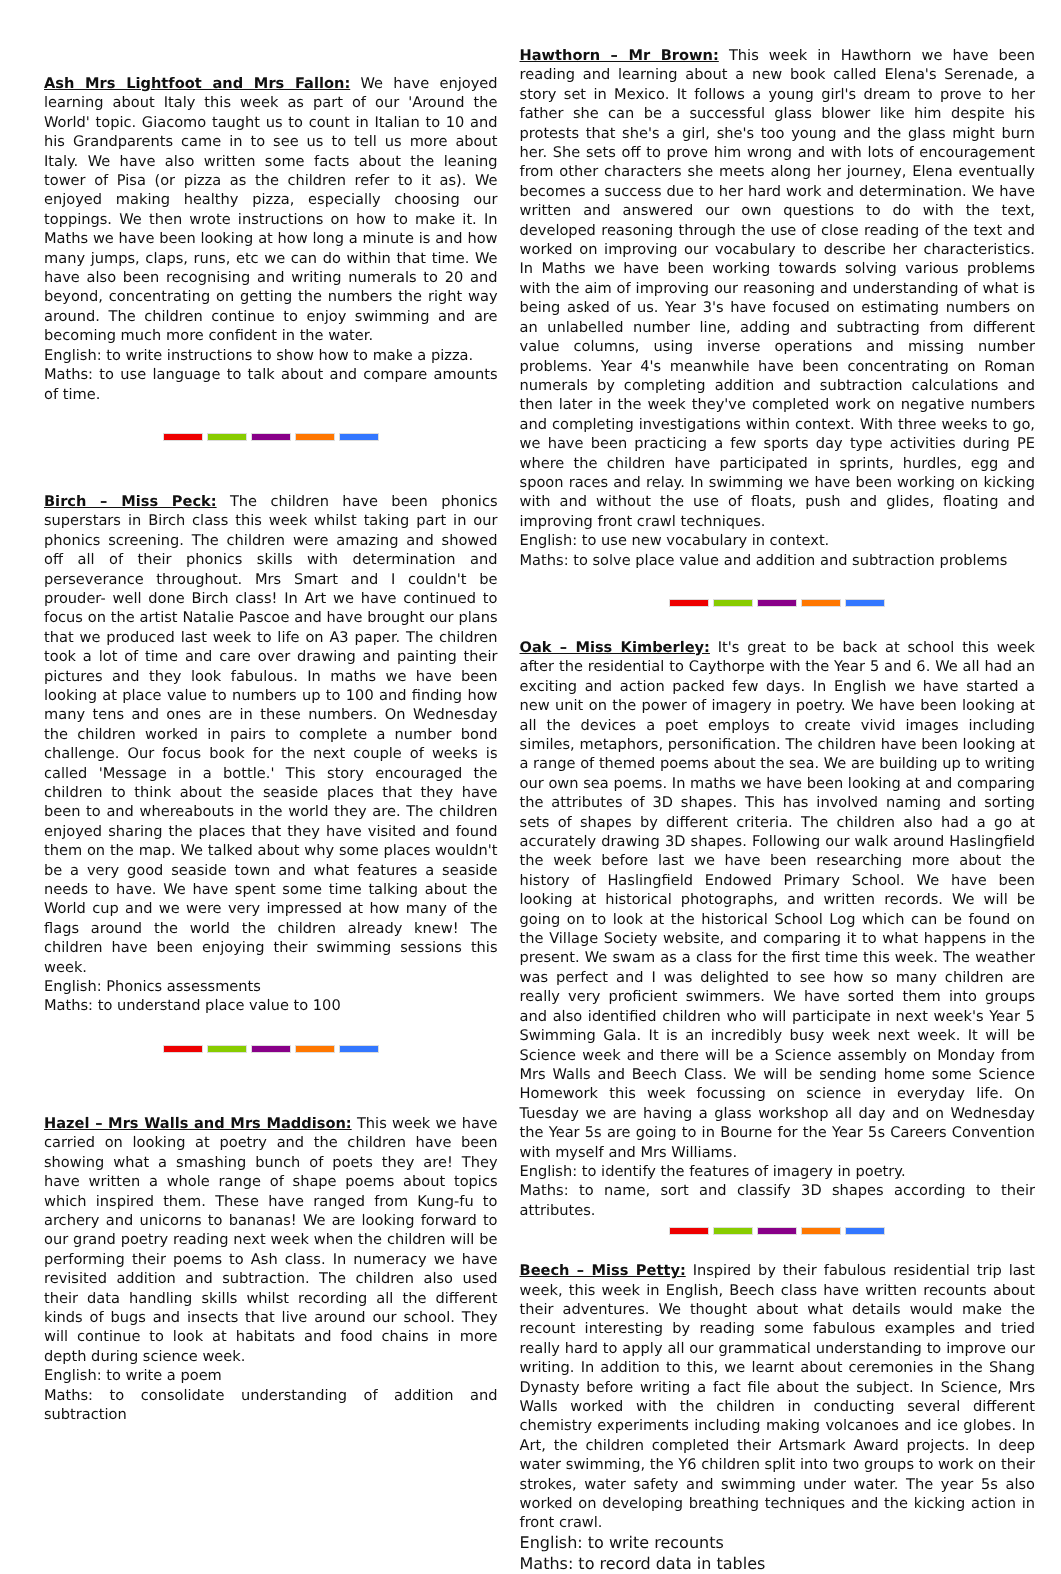Ash Mrs Lightfoot and Mrs Fallon: We have enjoyed learning about Italy this week as part of our 'Around the World' topic. Giacomo taught us to count in Italian to 10 and his Grandparents came in to see us to tell us more about Italy. We have also written some facts about the leaning tower of Pisa (or pizza as the children refer to it as). We enjoyed making healthy pizza, especially choosing our toppings. We then wrote instructions on how to make it. In Maths we have been looking at how long a minute is and how many jumps, claps, runs, etc we can do within that time. We have also been recognising and writing numerals to 20 and beyond, concentrating on getting the numbers the right way around. The children continue to enjoy swimming and are becoming much more confident in the water.
English: to write instructions to show how to make a pizza.
Maths: to use language to talk about and compare amounts of time.
Birch – Miss Peck: The children have been phonics superstars in Birch class this week whilst taking part in our phonics screening. The children were amazing and showed off all of their phonics skills with determination and perseverance throughout. Mrs Smart and I couldn't be prouder- well done Birch class! In Art we have continued to focus on the artist Natalie Pascoe and have brought our plans that we produced last week to life on A3 paper. The children took a lot of time and care over drawing and painting their pictures and they look fabulous. In maths we have been looking at place value to numbers up to 100 and finding how many tens and ones are in these numbers. On Wednesday the children worked in pairs to complete a number bond challenge. Our focus book for the next couple of weeks is called 'Message in a bottle.' This story encouraged the children to think about the seaside places that they have been to and whereabouts in the world they are. The children enjoyed sharing the places that they have visited and found them on the map. We talked about why some places wouldn't be a very good seaside town and what features a seaside needs to have. We have spent some time talking about the World cup and we were very impressed at how many of the flags around the world the children already knew! The children have been enjoying their swimming sessions this week.
English: Phonics assessments
Maths: to understand place value to 100
Hazel – Mrs Walls and Mrs Maddison: This week we have carried on looking at poetry and the children have been showing what a smashing bunch of poets they are! They have written a whole range of shape poems about topics which inspired them. These have ranged from Kung-fu to archery and unicorns to bananas! We are looking forward to our grand poetry reading next week when the children will be performing their poems to Ash class. In numeracy we have revisited addition and subtraction. The children also used their data handling skills whilst recording all the different kinds of bugs and insects that live around our school. They will continue to look at habitats and food chains in more depth during science week.
English: to write a poem
Maths: to consolidate understanding of addition and subtraction
Hawthorn – Mr Brown: This week in Hawthorn we have been reading and learning about a new book called Elena's Serenade, a story set in Mexico. It follows a young girl's dream to prove to her father she can be a successful glass blower like him despite his protests that she's a girl, she's too young and the glass might burn her. She sets off to prove him wrong and with lots of encouragement from other characters she meets along her journey, Elena eventually becomes a success due to her hard work and determination. We have written and answered our own questions to do with the text, developed reasoning through the use of close reading of the text and worked on improving our vocabulary to describe her characteristics. In Maths we have been working towards solving various problems with the aim of improving our reasoning and understanding of what is being asked of us. Year 3's have focused on estimating numbers on an unlabelled number line, adding and subtracting from different value columns, using inverse operations and missing number problems. Year 4's meanwhile have been concentrating on Roman numerals by completing addition and subtraction calculations and then later in the week they've completed work on negative numbers and completing investigations within context. With three weeks to go, we have been practicing a few sports day type activities during PE where the children have participated in sprints, hurdles, egg and spoon races and relay. In swimming we have been working on kicking with and without the use of floats, push and glides, floating and improving front crawl techniques.
English: to use new vocabulary in context.
Maths: to solve place value and addition and subtraction problems
Oak – Miss Kimberley: It's great to be back at school this week after the residential to Caythorpe with the Year 5 and 6. We all had an exciting and action packed few days. In English we have started a new unit on the power of imagery in poetry. We have been looking at all the devices a poet employs to create vivid images including similes, metaphors, personification. The children have been looking at a range of themed poems about the sea. We are building up to writing our own sea poems. In maths we have been looking at and comparing the attributes of 3D shapes. This has involved naming and sorting sets of shapes by different criteria. The children also had a go at accurately drawing 3D shapes. Following our walk around Haslingfield the week before last we have been researching more about the history of Haslingfield Endowed Primary School. We have been looking at historical photographs, and written records. We will be going on to look at the historical School Log which can be found on the Village Society website, and comparing it to what happens in the present. We swam as a class for the first time this week. The weather was perfect and I was delighted to see how so many children are really very proficient swimmers. We have sorted them into groups and also identified children who will participate in next week's Year 5 Swimming Gala. It is an incredibly busy week next week. It will be Science week and there will be a Science assembly on Monday from Mrs Walls and Beech Class. We will be sending home some Science Homework this week focussing on science in everyday life. On Tuesday we are having a glass workshop all day and on Wednesday the Year 5s are going to in Bourne for the Year 5s Careers Convention with myself and Mrs Williams.
English: to identify the features of imagery in poetry.
Maths: to name, sort and classify 3D shapes according to their attributes.
Beech – Miss Petty: Inspired by their fabulous residential trip last week, this week in English, Beech class have written recounts about their adventures. We thought about what details would make the recount interesting by reading some fabulous examples and tried really hard to apply all our grammatical understanding to improve our writing. In addition to this, we learnt about ceremonies in the Shang Dynasty before writing a fact file about the subject. In Science, Mrs Walls worked with the children in conducting several different chemistry experiments including making volcanoes and ice globes. In Art, the children completed their Artsmark Award projects. In deep water swimming, the Y6 children split into two groups to work on their strokes, water safety and swimming under water. The year 5s also worked on developing breathing techniques and the kicking action in front crawl.
English: to write recounts
Maths: to record data in tables